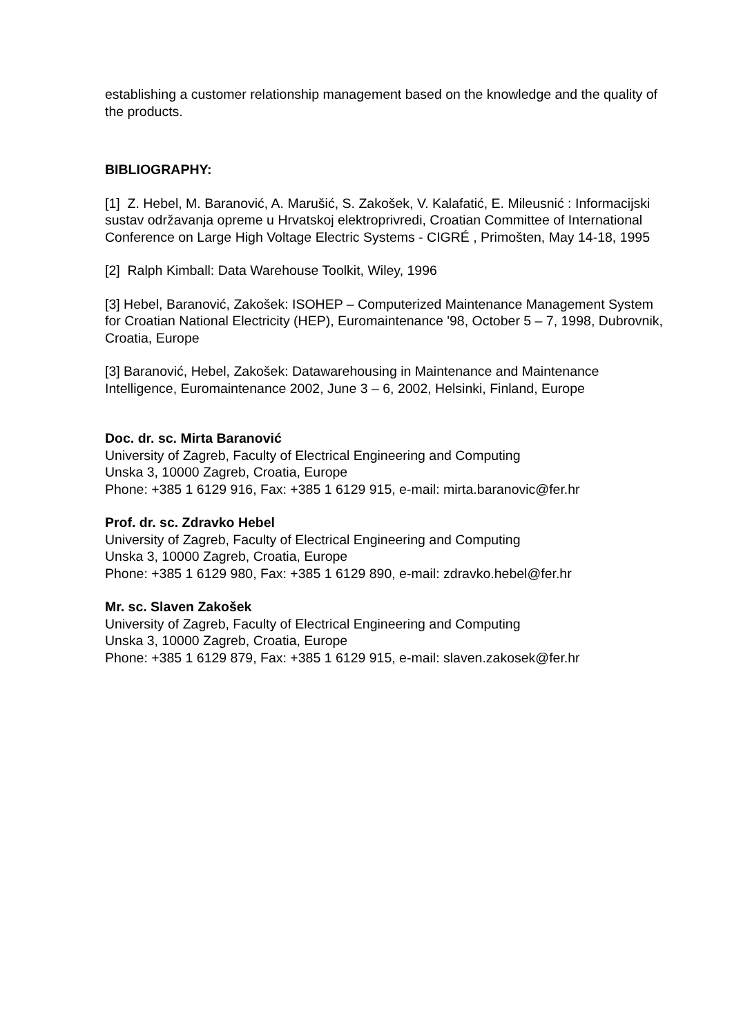establishing a customer relationship management based on the knowledge and the quality of the products.
BIBLIOGRAPHY:
[1] Z. Hebel, M. Baranović, A. Marušić, S. Zakošek, V. Kalafatić, E. Mileusnić : Informacijski sustav održavanja opreme u Hrvatskoj elektroprivredi, Croatian Committee of International Conference on Large High Voltage Electric Systems - CIGRÉ , Primošten, May 14-18, 1995
[2] Ralph Kimball: Data Warehouse Toolkit, Wiley, 1996
[3] Hebel, Baranović, Zakošek: ISOHEP – Computerized Maintenance Management System for Croatian National Electricity (HEP), Euromaintenance '98, October 5 – 7, 1998, Dubrovnik, Croatia, Europe
[3] Baranović, Hebel, Zakošek: Datawarehousing in Maintenance and Maintenance Intelligence, Euromaintenance 2002, June 3 – 6, 2002, Helsinki, Finland, Europe
Doc. dr. sc. Mirta Baranović
University of Zagreb, Faculty of Electrical Engineering and Computing
Unska 3, 10000 Zagreb, Croatia, Europe
Phone: +385 1 6129 916, Fax: +385 1 6129 915, e-mail: mirta.baranovic@fer.hr
Prof. dr. sc. Zdravko Hebel
University of Zagreb, Faculty of Electrical Engineering and Computing
Unska 3, 10000 Zagreb, Croatia, Europe
Phone: +385 1 6129 980, Fax: +385 1 6129 890, e-mail: zdravko.hebel@fer.hr
Mr. sc. Slaven Zakošek
University of Zagreb, Faculty of Electrical Engineering and Computing
Unska 3, 10000 Zagreb, Croatia, Europe
Phone: +385 1 6129 879, Fax: +385 1 6129 915, e-mail: slaven.zakosek@fer.hr